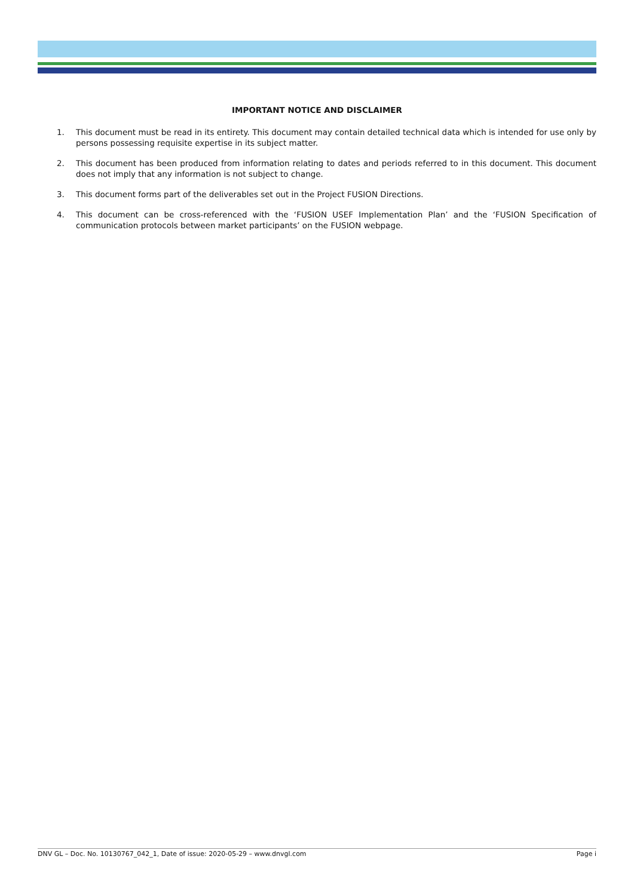IMPORTANT NOTICE AND DISCLAIMER
1. This document must be read in its entirety. This document may contain detailed technical data which is intended for use only by persons possessing requisite expertise in its subject matter.
2. This document has been produced from information relating to dates and periods referred to in this document. This document does not imply that any information is not subject to change.
3. This document forms part of the deliverables set out in the Project FUSION Directions.
4. This document can be cross-referenced with the ‘FUSION USEF Implementation Plan’ and the ‘FUSION Specification of communication protocols between market participants’ on the FUSION webpage.
DNV GL – Doc. No. 10130767_042_1, Date of issue: 2020-05-29 – www.dnvgl.com Page i